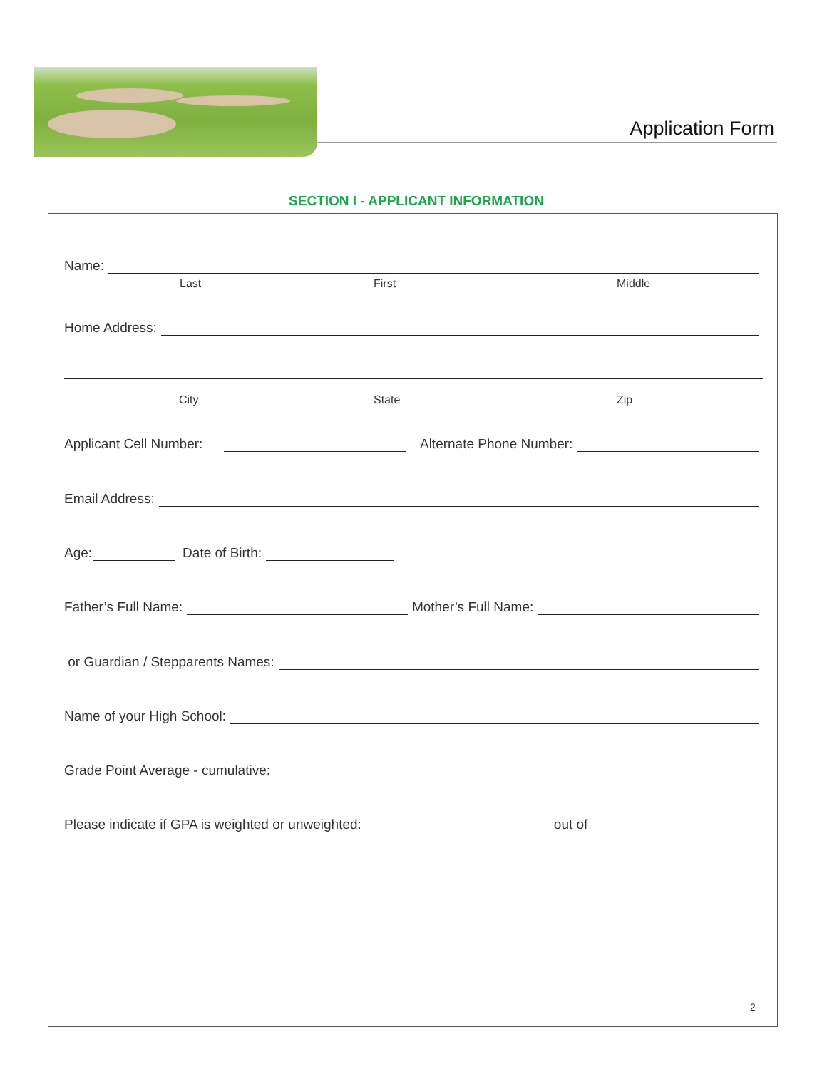Application Form
SECTION I - APPLICANT INFORMATION
Name:
Last First Middle
Home Address:
City State Zip
Applicant Cell Number: Alternate Phone Number:
Email Address:
Age: Date of Birth:
Father’s Full Name: Mother’s Full Name:
or Guardian / Stepparents Names:
Name of your High School:
Grade Point Average - cumulative:
Please indicate if GPA is weighted or unweighted: out of
2